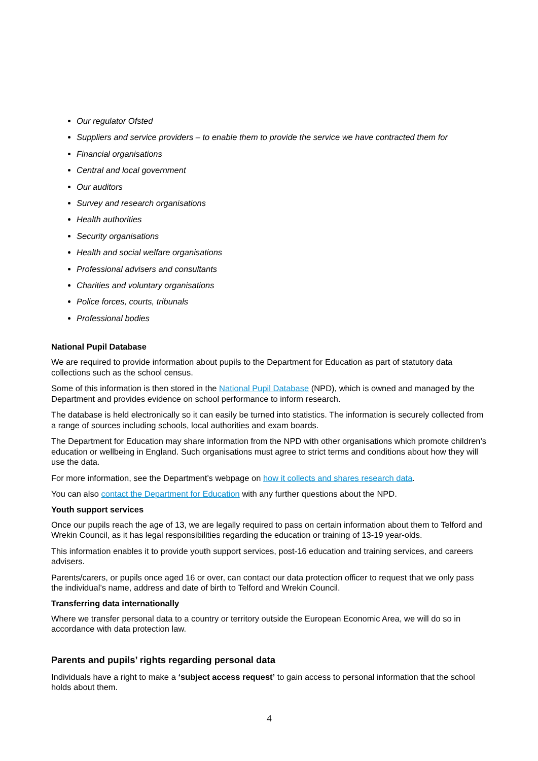Our regulator Ofsted
Suppliers and service providers – to enable them to provide the service we have contracted them for
Financial organisations
Central and local government
Our auditors
Survey and research organisations
Health authorities
Security organisations
Health and social welfare organisations
Professional advisers and consultants
Charities and voluntary organisations
Police forces, courts, tribunals
Professional bodies
National Pupil Database
We are required to provide information about pupils to the Department for Education as part of statutory data collections such as the school census.
Some of this information is then stored in the National Pupil Database (NPD), which is owned and managed by the Department and provides evidence on school performance to inform research.
The database is held electronically so it can easily be turned into statistics. The information is securely collected from a range of sources including schools, local authorities and exam boards.
The Department for Education may share information from the NPD with other organisations which promote children’s education or wellbeing in England. Such organisations must agree to strict terms and conditions about how they will use the data.
For more information, see the Department’s webpage on how it collects and shares research data.
You can also contact the Department for Education with any further questions about the NPD.
Youth support services
Once our pupils reach the age of 13, we are legally required to pass on certain information about them to Telford and Wrekin Council, as it has legal responsibilities regarding the education or training of 13-19 year-olds.
This information enables it to provide youth support services, post-16 education and training services, and careers advisers.
Parents/carers, or pupils once aged 16 or over, can contact our data protection officer to request that we only pass the individual’s name, address and date of birth to Telford and Wrekin Council.
Transferring data internationally
Where we transfer personal data to a country or territory outside the European Economic Area, we will do so in accordance with data protection law.
Parents and pupils’ rights regarding personal data
Individuals have a right to make a ‘subject access request’ to gain access to personal information that the school holds about them.
4